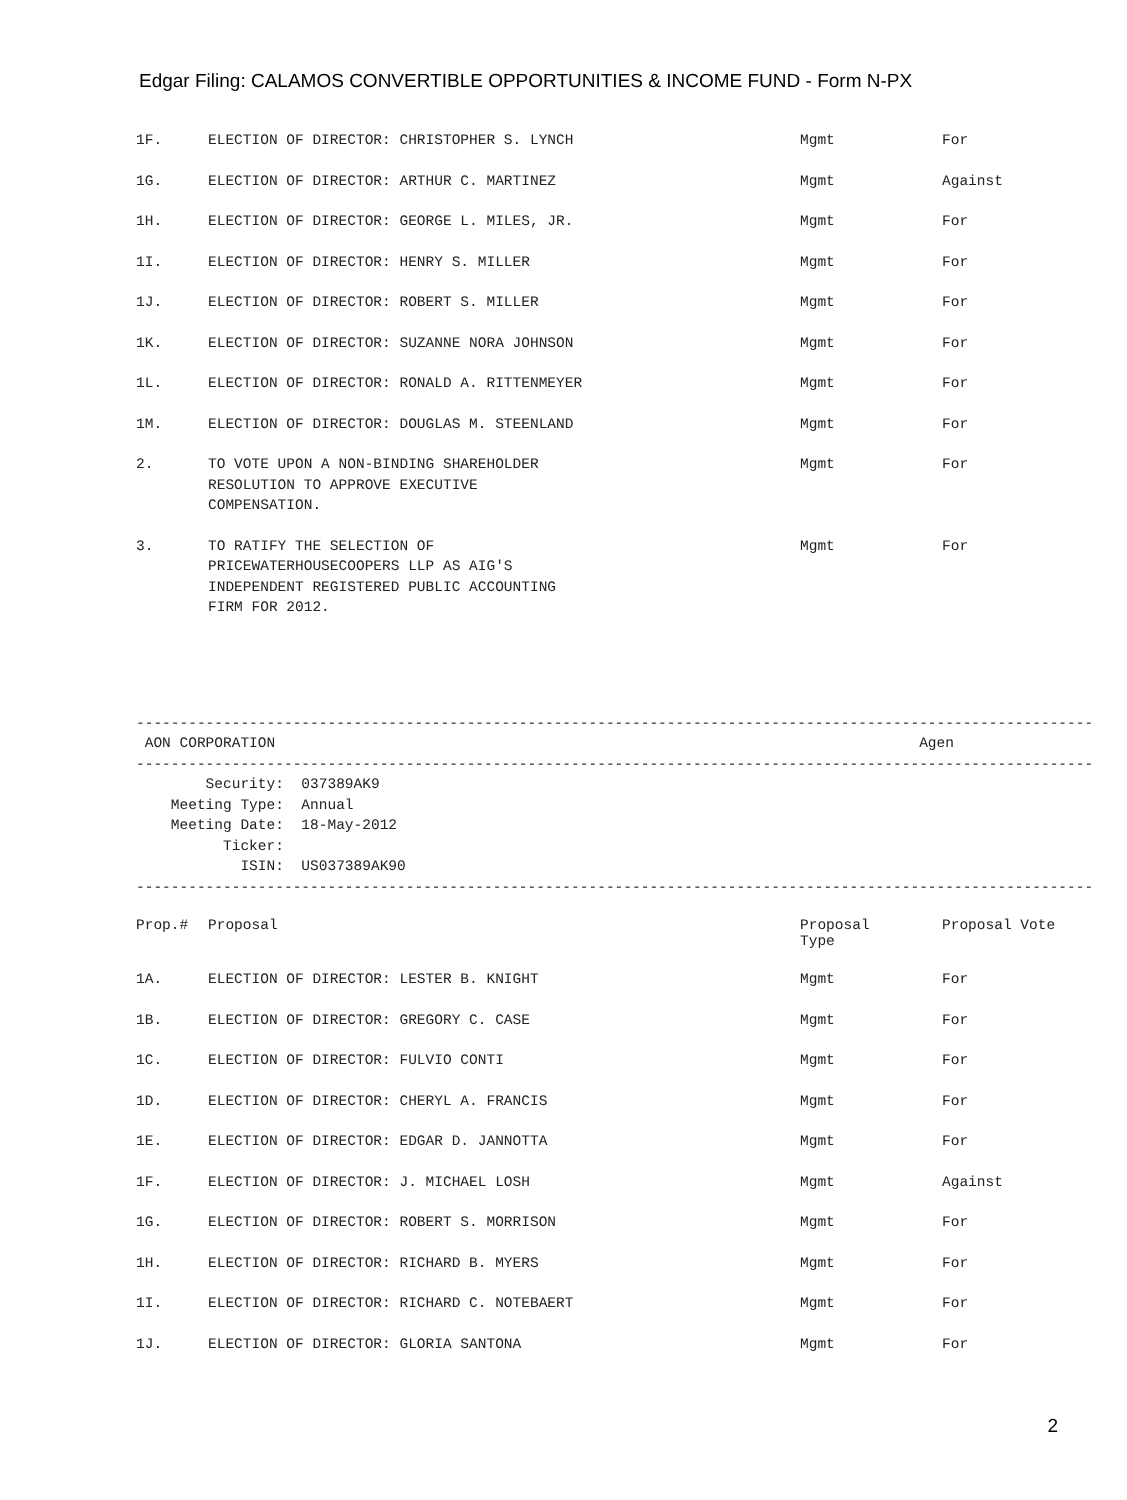Edgar Filing: CALAMOS CONVERTIBLE OPPORTUNITIES & INCOME FUND - Form N-PX
| 1F. | ELECTION OF DIRECTOR: CHRISTOPHER S. LYNCH | Mgmt | For |
| 1G. | ELECTION OF DIRECTOR: ARTHUR C. MARTINEZ | Mgmt | Against |
| 1H. | ELECTION OF DIRECTOR: GEORGE L. MILES, JR. | Mgmt | For |
| 1I. | ELECTION OF DIRECTOR: HENRY S. MILLER | Mgmt | For |
| 1J. | ELECTION OF DIRECTOR: ROBERT S. MILLER | Mgmt | For |
| 1K. | ELECTION OF DIRECTOR: SUZANNE NORA JOHNSON | Mgmt | For |
| 1L. | ELECTION OF DIRECTOR: RONALD A. RITTENMEYER | Mgmt | For |
| 1M. | ELECTION OF DIRECTOR: DOUGLAS M. STEENLAND | Mgmt | For |
| 2. | TO VOTE UPON A NON-BINDING SHAREHOLDER RESOLUTION TO APPROVE EXECUTIVE COMPENSATION. | Mgmt | For |
| 3. | TO RATIFY THE SELECTION OF PRICEWATERHOUSECOOPERS LLP AS AIG'S INDEPENDENT REGISTERED PUBLIC ACCOUNTING FIRM FOR 2012. | Mgmt | For |
-------------------------------------------------------------------------------------------------------------- AON CORPORATION Agen -------------------------------------------------------------------------------------------------------------- Security: 037389AK9 Meeting Type: Annual Meeting Date: 18-May-2012 Ticker: ISIN: US037389AK90 --------------------------------------------------------------------------------------------------------------
| Prop.# | Proposal | Proposal Type | Proposal Vote |
| --- | --- | --- | --- |
| 1A. | ELECTION OF DIRECTOR: LESTER B. KNIGHT | Mgmt | For |
| 1B. | ELECTION OF DIRECTOR: GREGORY C. CASE | Mgmt | For |
| 1C. | ELECTION OF DIRECTOR: FULVIO CONTI | Mgmt | For |
| 1D. | ELECTION OF DIRECTOR: CHERYL A. FRANCIS | Mgmt | For |
| 1E. | ELECTION OF DIRECTOR: EDGAR D. JANNOTTA | Mgmt | For |
| 1F. | ELECTION OF DIRECTOR: J. MICHAEL LOSH | Mgmt | Against |
| 1G. | ELECTION OF DIRECTOR: ROBERT S. MORRISON | Mgmt | For |
| 1H. | ELECTION OF DIRECTOR: RICHARD B. MYERS | Mgmt | For |
| 1I. | ELECTION OF DIRECTOR: RICHARD C. NOTEBAERT | Mgmt | For |
| 1J. | ELECTION OF DIRECTOR: GLORIA SANTONA | Mgmt | For |
2